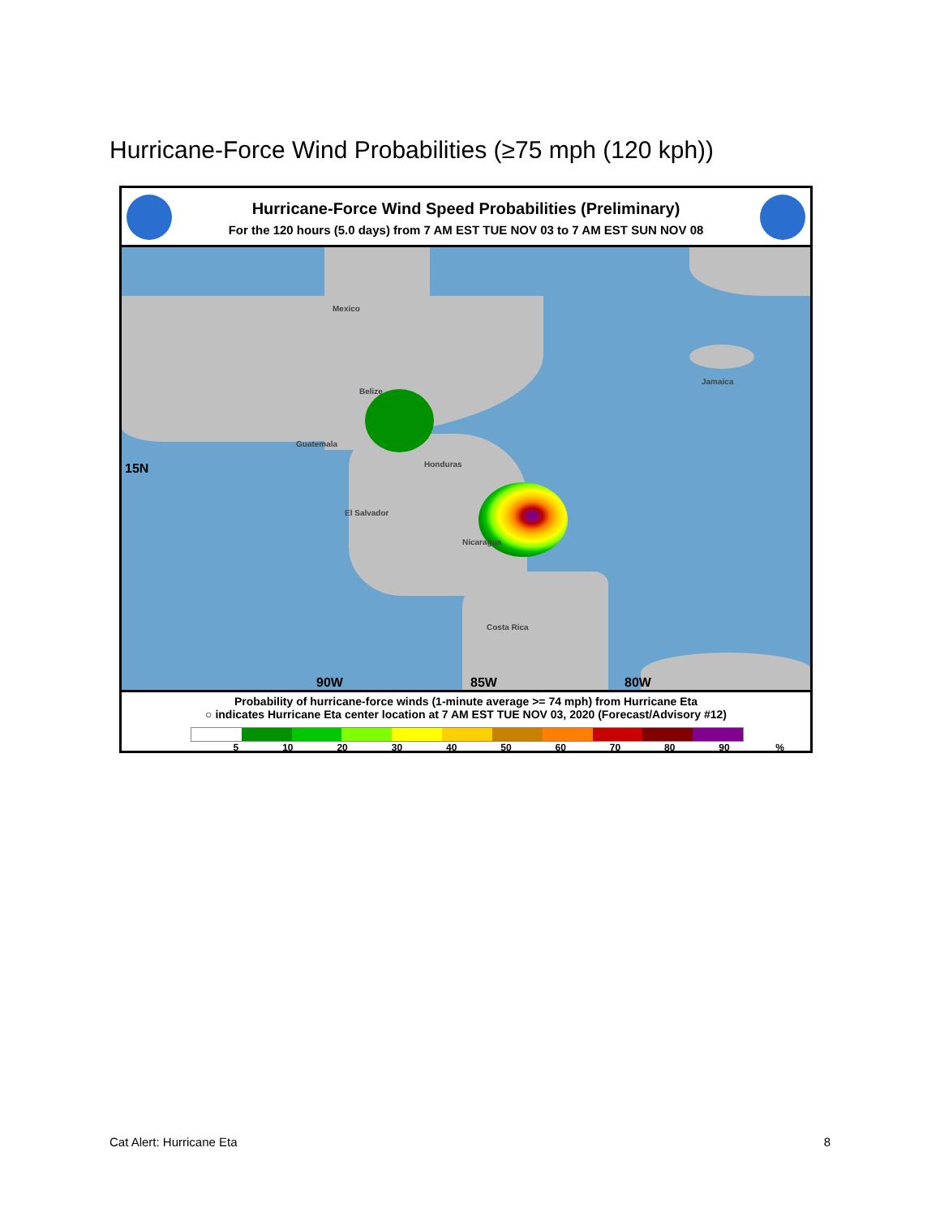Hurricane-Force Wind Probabilities (≥75 mph (120 kph))
Hurricane-Force Wind Speed Probabilities (Preliminary)
For the 120 hours (5.0 days) from 7 AM EST TUE NOV 03 to 7 AM EST SUN NOV 08
Mexico
Belize
Guatemala
Honduras
El Salvador
Nicaragua
Costa Rica
Jamaica
15N
90W 85W 80W
Probability of hurricane-force winds (1-minute average >= 74 mph) from Hurricane Eta
○ indicates Hurricane Eta center location at 7 AM EST TUE NOV 03, 2020 (Forecast/Advisory #12)
5 10 20 30 40 50 60 70 80 90%
Cat Alert: Hurricane Eta 8